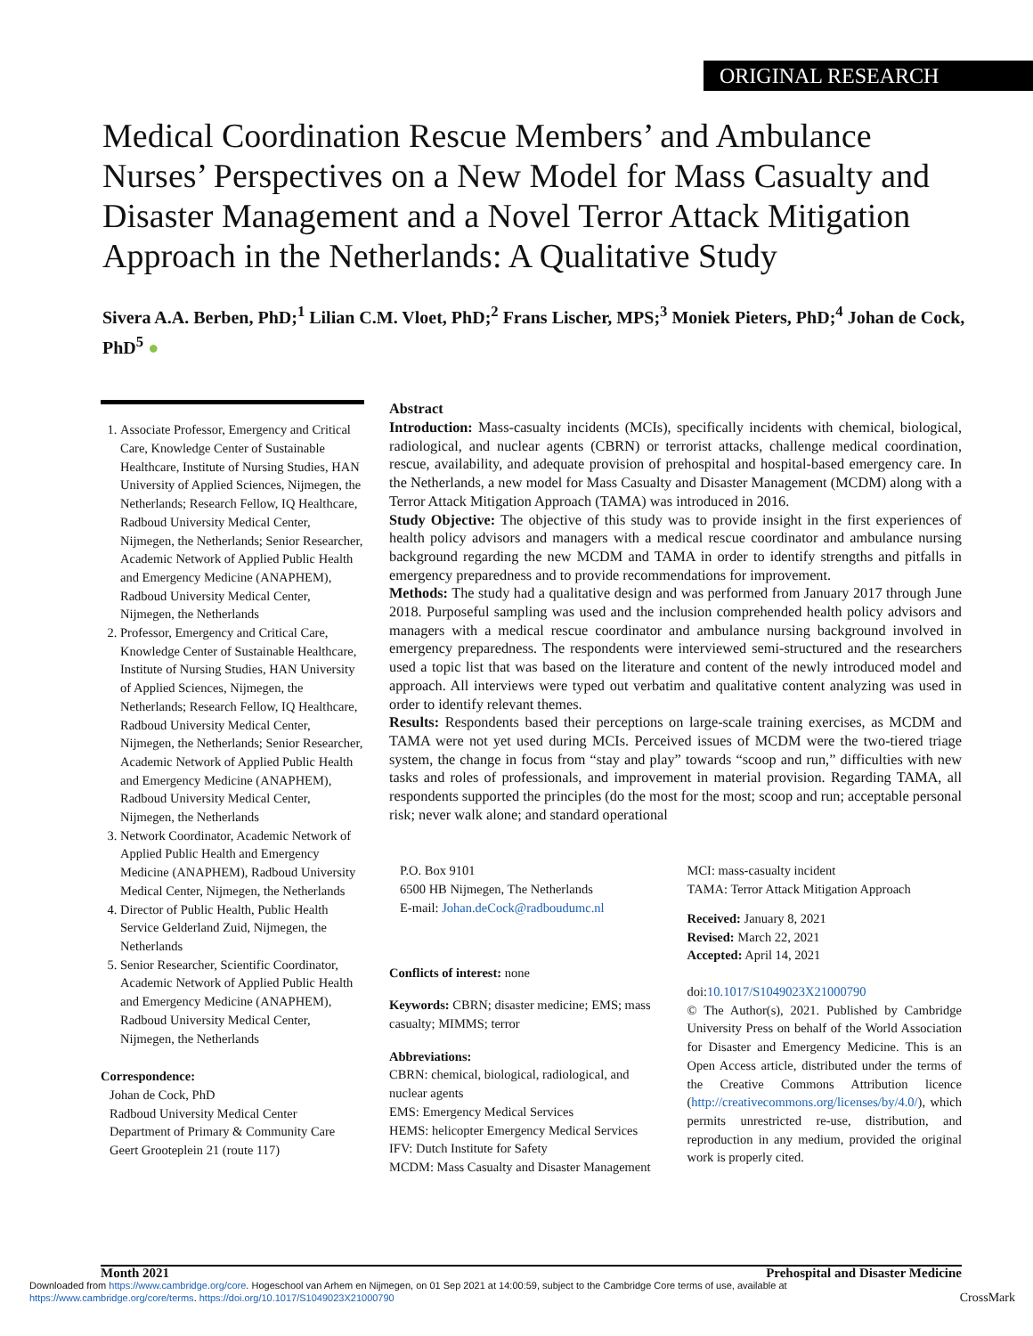ORIGINAL RESEARCH
Medical Coordination Rescue Members’ and Ambulance Nurses’ Perspectives on a New Model for Mass Casualty and Disaster Management and a Novel Terror Attack Mitigation Approach in the Netherlands: A Qualitative Study
Sivera A.A. Berben, PhD;<sup>1</sup> Lilian C.M. Vloet, PhD;<sup>2</sup> Frans Lischer, MPS;<sup>3</sup> Moniek Pieters, PhD;<sup>4</sup> Johan de Cock, PhD<sup>5</sup> ●
1. Associate Professor, Emergency and Critical Care, Knowledge Center of Sustainable Healthcare, Institute of Nursing Studies, HAN University of Applied Sciences, Nijmegen, the Netherlands; Research Fellow, IQ Healthcare, Radboud University Medical Center, Nijmegen, the Netherlands; Senior Researcher, Academic Network of Applied Public Health and Emergency Medicine (ANAPHEM), Radboud University Medical Center, Nijmegen, the Netherlands
2. Professor, Emergency and Critical Care, Knowledge Center of Sustainable Healthcare, Institute of Nursing Studies, HAN University of Applied Sciences, Nijmegen, the Netherlands; Research Fellow, IQ Healthcare, Radboud University Medical Center, Nijmegen, the Netherlands; Senior Researcher, Academic Network of Applied Public Health and Emergency Medicine (ANAPHEM), Radboud University Medical Center, Nijmegen, the Netherlands
3. Network Coordinator, Academic Network of Applied Public Health and Emergency Medicine (ANAPHEM), Radboud University Medical Center, Nijmegen, the Netherlands
4. Director of Public Health, Public Health Service Gelderland Zuid, Nijmegen, the Netherlands
5. Senior Researcher, Scientific Coordinator, Academic Network of Applied Public Health and Emergency Medicine (ANAPHEM), Radboud University Medical Center, Nijmegen, the Netherlands
Correspondence:
Johan de Cock, PhD
Radboud University Medical Center
Department of Primary & Community Care
Geert Grooteplein 21 (route 117)
Abstract
Introduction: Mass-casualty incidents (MCIs), specifically incidents with chemical, biological, radiological, and nuclear agents (CBRN) or terrorist attacks, challenge medical coordination, rescue, availability, and adequate provision of prehospital and hospital-based emergency care. In the Netherlands, a new model for Mass Casualty and Disaster Management (MCDM) along with a Terror Attack Mitigation Approach (TAMA) was introduced in 2016.
Study Objective: The objective of this study was to provide insight in the first experiences of health policy advisors and managers with a medical rescue coordinator and ambulance nursing background regarding the new MCDM and TAMA in order to identify strengths and pitfalls in emergency preparedness and to provide recommendations for improvement.
Methods: The study had a qualitative design and was performed from January 2017 through June 2018. Purposeful sampling was used and the inclusion comprehended health policy advisors and managers with a medical rescue coordinator and ambulance nursing background involved in emergency preparedness. The respondents were interviewed semi-structured and the researchers used a topic list that was based on the literature and content of the newly introduced model and approach. All interviews were typed out verbatim and qualitative content analyzing was used in order to identify relevant themes.
Results: Respondents based their perceptions on large-scale training exercises, as MCDM and TAMA were not yet used during MCIs. Perceived issues of MCDM were the two-tiered triage system, the change in focus from “stay and play” towards “scoop and run,” difficulties with new tasks and roles of professionals, and improvement in material provision. Regarding TAMA, all respondents supported the principles (do the most for the most; scoop and run; acceptable personal risk; never walk alone; and standard operational
P.O. Box 9101
6500 HB Nijmegen, The Netherlands
E-mail: Johan.deCock@radboudumc.nl
Conflicts of interest: none
Keywords: CBRN; disaster medicine; EMS; mass casualty; MIMMS; terror
Abbreviations:
CBRN: chemical, biological, radiological, and nuclear agents
EMS: Emergency Medical Services
HEMS: helicopter Emergency Medical Services
IFV: Dutch Institute for Safety
MCDM: Mass Casualty and Disaster Management
MCI: mass-casualty incident
TAMA: Terror Attack Mitigation Approach
Received: January 8, 2021
Revised: March 22, 2021
Accepted: April 14, 2021
doi:10.1017/S1049023X21000790
© The Author(s), 2021. Published by Cambridge University Press on behalf of the World Association for Disaster and Emergency Medicine. This is an Open Access article, distributed under the terms of the Creative Commons Attribution licence (http://creativecommons.org/licenses/by/4.0/), which permits unrestricted re-use, distribution, and reproduction in any medium, provided the original work is properly cited.
Month 2021 Prehospital and Disaster Medicine
Downloaded from https://www.cambridge.org/core. Hogeschool van Arhem en Nijmegen, on 01 Sep 2021 at 14:00:59, subject to the Cambridge Core terms of use, available at
https://www.cambridge.org/core/terms. https://doi.org/10.1017/S1049023X21000790 CrossMark